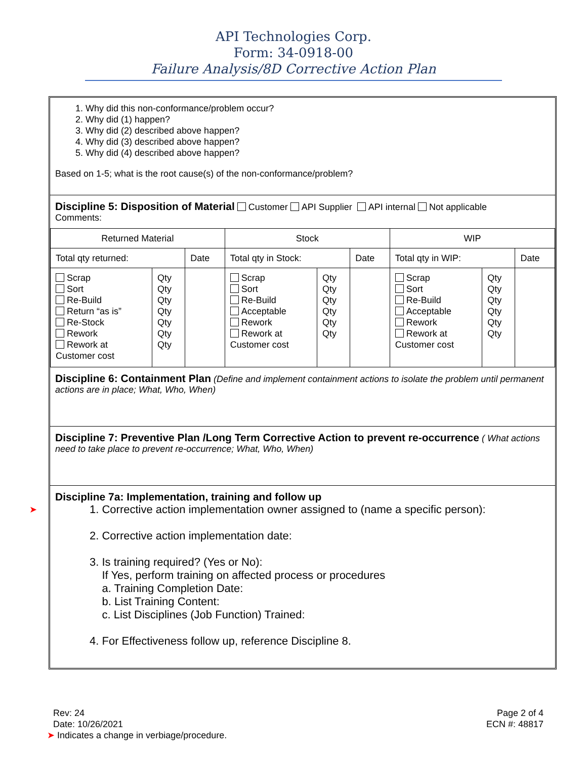API Technologies Corp.
Form: 34-0918-00
Failure Analysis/8D Corrective Action Plan
1. Why did this non-conformance/problem occur?
2. Why did (1) happen?
3. Why did (2) described above happen?
4. Why did (3) described above happen?
5. Why did (4) described above happen?
Based on 1-5; what is the root cause(s) of the non-conformance/problem?
Discipline 5: Disposition of Material
Customer API Supplier API internal Not applicable
Comments:
| Returned Material | | | Stock | | | WIP | | |
| Total qty returned: | | Date | Total qty in Stock: | | Date | Total qty in WIP: | | Date |
| Scrap Sort Re-Build Return “as is” Re-Stock Rework Rework at Customer cost | Qty Qty Qty Qty Qty Qty Qty | | Scrap Sort Re-Build Acceptable Rework Rework at Customer cost | Qty Qty Qty Qty Qty Qty | | Scrap Sort Re-Build Acceptable Rework Rework at Customer cost | Qty Qty Qty Qty Qty Qty | |
Discipline 6: Containment Plan
(Define and implement containment actions to isolate the problem until permanent actions are in place; What, Who, When)
Discipline 7: Preventive Plan /Long Term Corrective Action to prevent re-occurrence
( What actions need to take place to prevent re-occurrence; What, Who, When)
Discipline 7a: Implementation, training and follow up
1. Corrective action implementation owner assigned to (name a specific person):
2. Corrective action implementation date:
3. Is training required? (Yes or No):
If Yes, perform training on affected process or procedures
a. Training Completion Date:
b. List Training Content:
c. List Disciplines (Job Function) Trained:
4. For Effectiveness follow up, reference Discipline 8.
➤
Rev: 24
Date: 10/26/2021
➤ Indicates a change in verbiage/procedure.
Page 2 of 4
ECN #: 48817